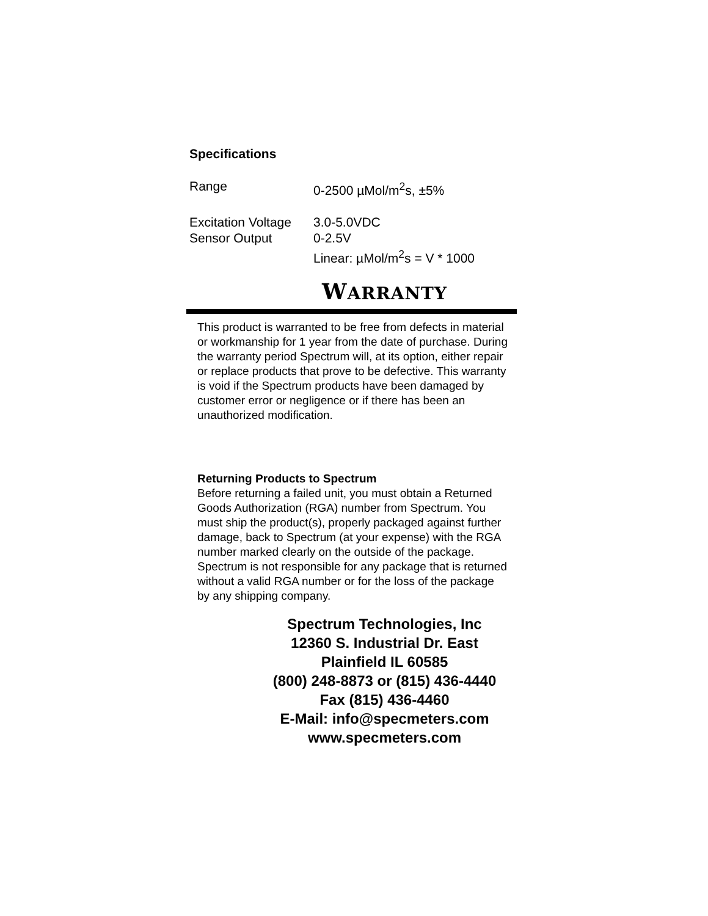Specifications
| Range | 0-2500 µMol/m<sup>2</sup>s, ±5% |
| Excitation Voltage | 3.0-5.0VDC |
| Sensor Output | 0-2.5V |
| | Linear: µMol/m<sup>2</sup>s = V * 1000 |
WARRANTY
This product is warranted to be free from defects in material or workmanship for 1 year from the date of purchase. During the warranty period Spectrum will, at its option, either repair or replace products that prove to be defective. This warranty is void if the Spectrum products have been damaged by customer error or negligence or if there has been an unauthorized modification.
Returning Products to Spectrum
Before returning a failed unit, you must obtain a Returned Goods Authorization (RGA) number from Spectrum. You must ship the product(s), properly packaged against further damage, back to Spectrum (at your expense) with the RGA number marked clearly on the outside of the package. Spectrum is not responsible for any package that is returned without a valid RGA number or for the loss of the package by any shipping company.
Spectrum Technologies, Inc
12360 S. Industrial Dr. East
Plainfield IL 60585
(800) 248-8873 or (815) 436-4440
Fax (815) 436-4460
E-Mail: info@specmeters.com
www.specmeters.com